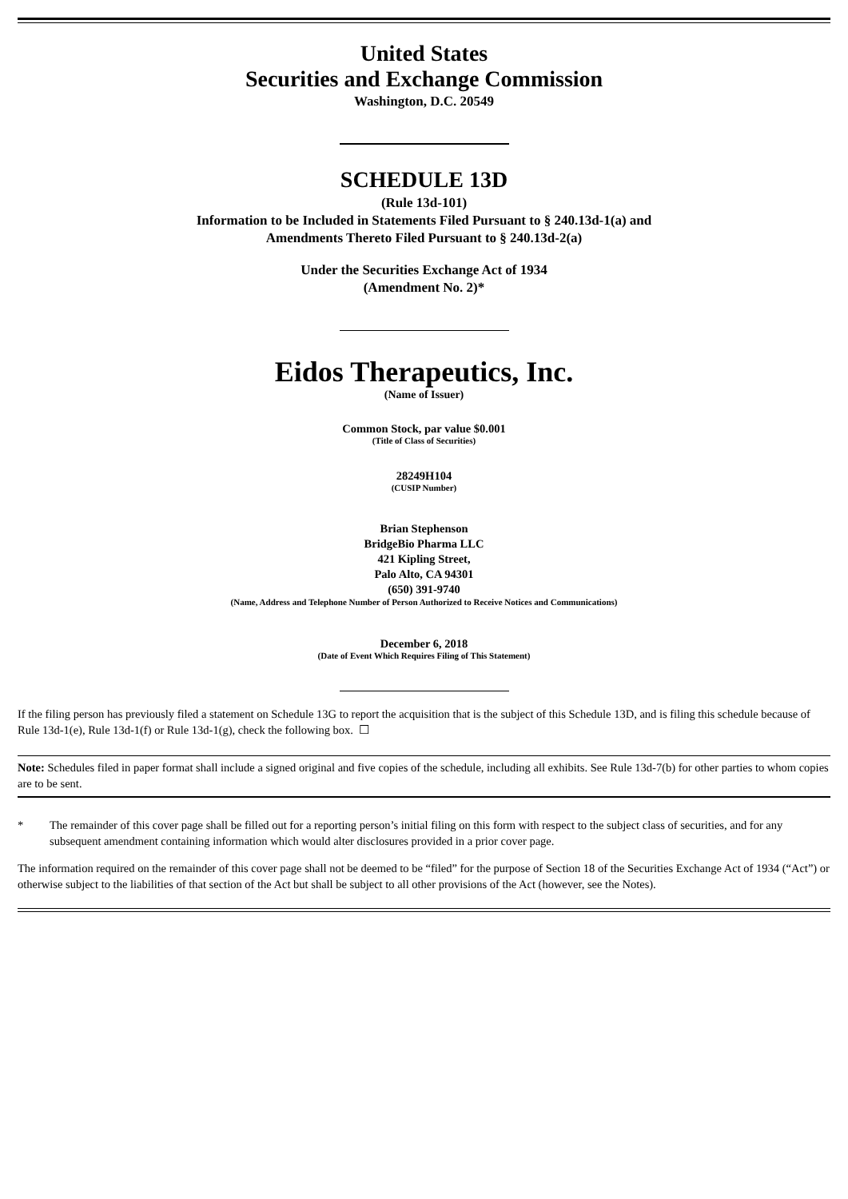United States
Securities and Exchange Commission
Washington, D.C. 20549
SCHEDULE 13D
(Rule 13d-101)
Information to be Included in Statements Filed Pursuant to § 240.13d-1(a) and
Amendments Thereto Filed Pursuant to § 240.13d-2(a)
Under the Securities Exchange Act of 1934
(Amendment No. 2)*
Eidos Therapeutics, Inc.
(Name of Issuer)
Common Stock, par value $0.001
(Title of Class of Securities)
28249H104
(CUSIP Number)
Brian Stephenson
BridgeBio Pharma LLC
421 Kipling Street,
Palo Alto, CA 94301
(650) 391-9740
(Name, Address and Telephone Number of Person Authorized to Receive Notices and Communications)
December 6, 2018
(Date of Event Which Requires Filing of This Statement)
If the filing person has previously filed a statement on Schedule 13G to report the acquisition that is the subject of this Schedule 13D, and is filing this schedule because of Rule 13d-1(e), Rule 13d-1(f) or Rule 13d-1(g), check the following box. ☐
Note: Schedules filed in paper format shall include a signed original and five copies of the schedule, including all exhibits. See Rule 13d-7(b) for other parties to whom copies are to be sent.
* The remainder of this cover page shall be filled out for a reporting person’s initial filing on this form with respect to the subject class of securities, and for any subsequent amendment containing information which would alter disclosures provided in a prior cover page.
The information required on the remainder of this cover page shall not be deemed to be “filed” for the purpose of Section 18 of the Securities Exchange Act of 1934 (“Act”) or otherwise subject to the liabilities of that section of the Act but shall be subject to all other provisions of the Act (however, see the Notes).